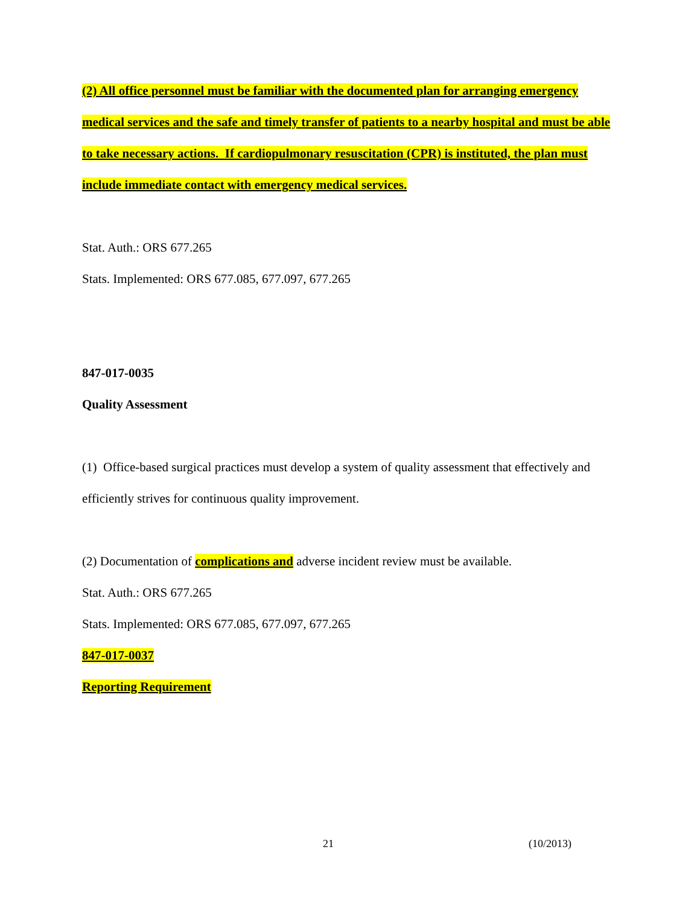(2) All office personnel must be familiar with the documented plan for arranging emergency medical services and the safe and timely transfer of patients to a nearby hospital and must be able to take necessary actions. If cardiopulmonary resuscitation (CPR) is instituted, the plan must include immediate contact with emergency medical services.
Stat. Auth.: ORS 677.265
Stats. Implemented: ORS 677.085, 677.097, 677.265
847-017-0035
Quality Assessment
(1) Office-based surgical practices must develop a system of quality assessment that effectively and efficiently strives for continuous quality improvement.
(2) Documentation of complications and adverse incident review must be available.
Stat. Auth.: ORS 677.265
Stats. Implemented: ORS 677.085, 677.097, 677.265
847-017-0037
Reporting Requirement
21 (10/2013)